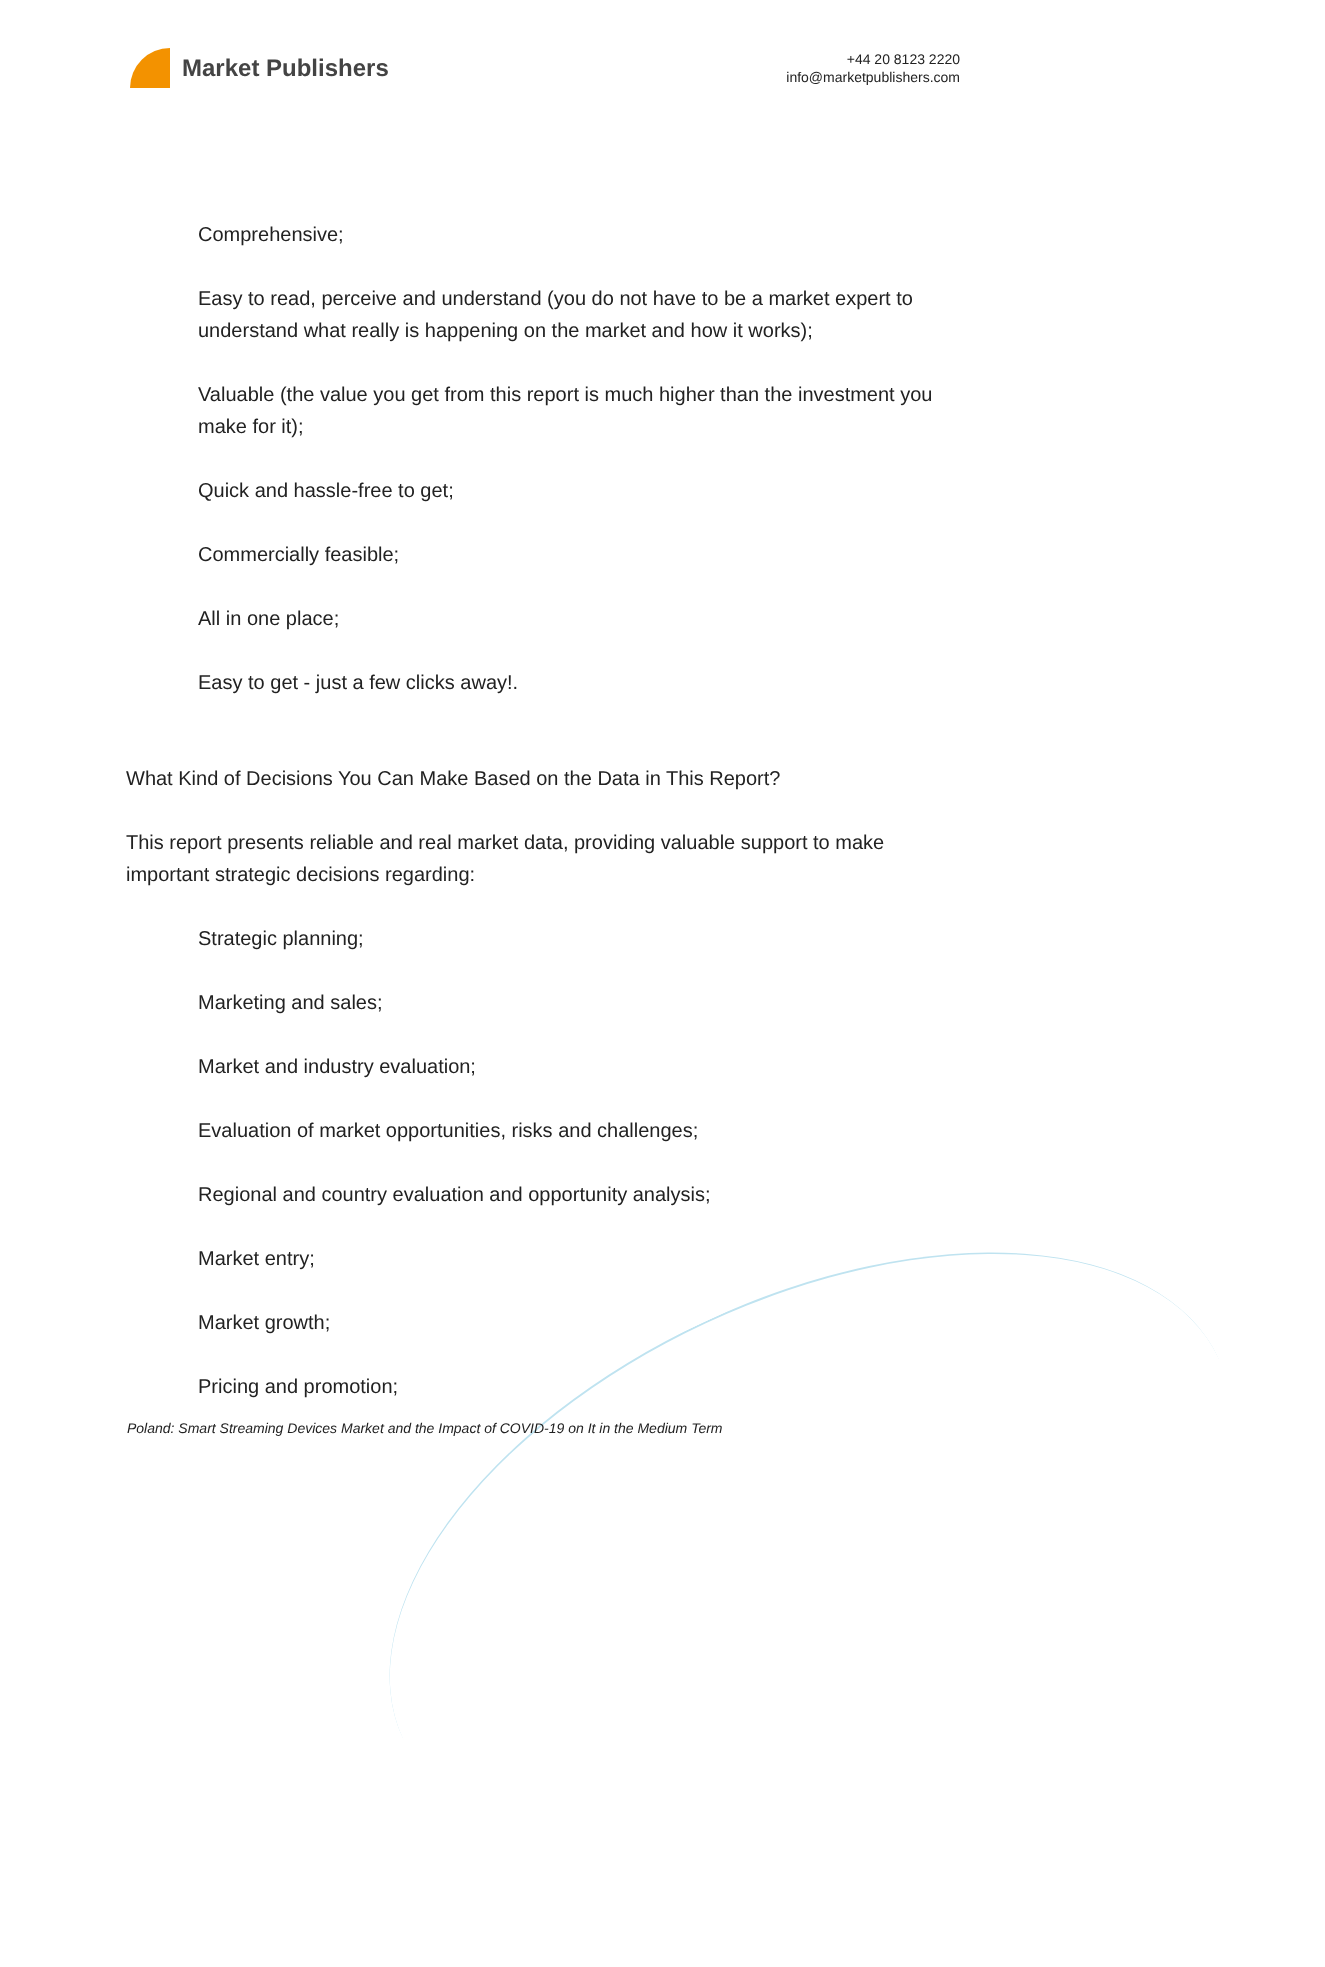Market Publishers
+44 20 8123 2220
info@marketpublishers.com
Comprehensive;
Easy to read, perceive and understand (you do not have to be a market expert to understand what really is happening on the market and how it works);
Valuable (the value you get from this report is much higher than the investment you make for it);
Quick and hassle-free to get;
Commercially feasible;
All in one place;
Easy to get - just a few clicks away!.
What Kind of Decisions You Can Make Based on the Data in This Report?
This report presents reliable and real market data, providing valuable support to make important strategic decisions regarding:
Strategic planning;
Marketing and sales;
Market and industry evaluation;
Evaluation of market opportunities, risks and challenges;
Regional and country evaluation and opportunity analysis;
Market entry;
Market growth;
Pricing and promotion;
Poland: Smart Streaming Devices Market and the Impact of COVID-19 on It in the Medium Term